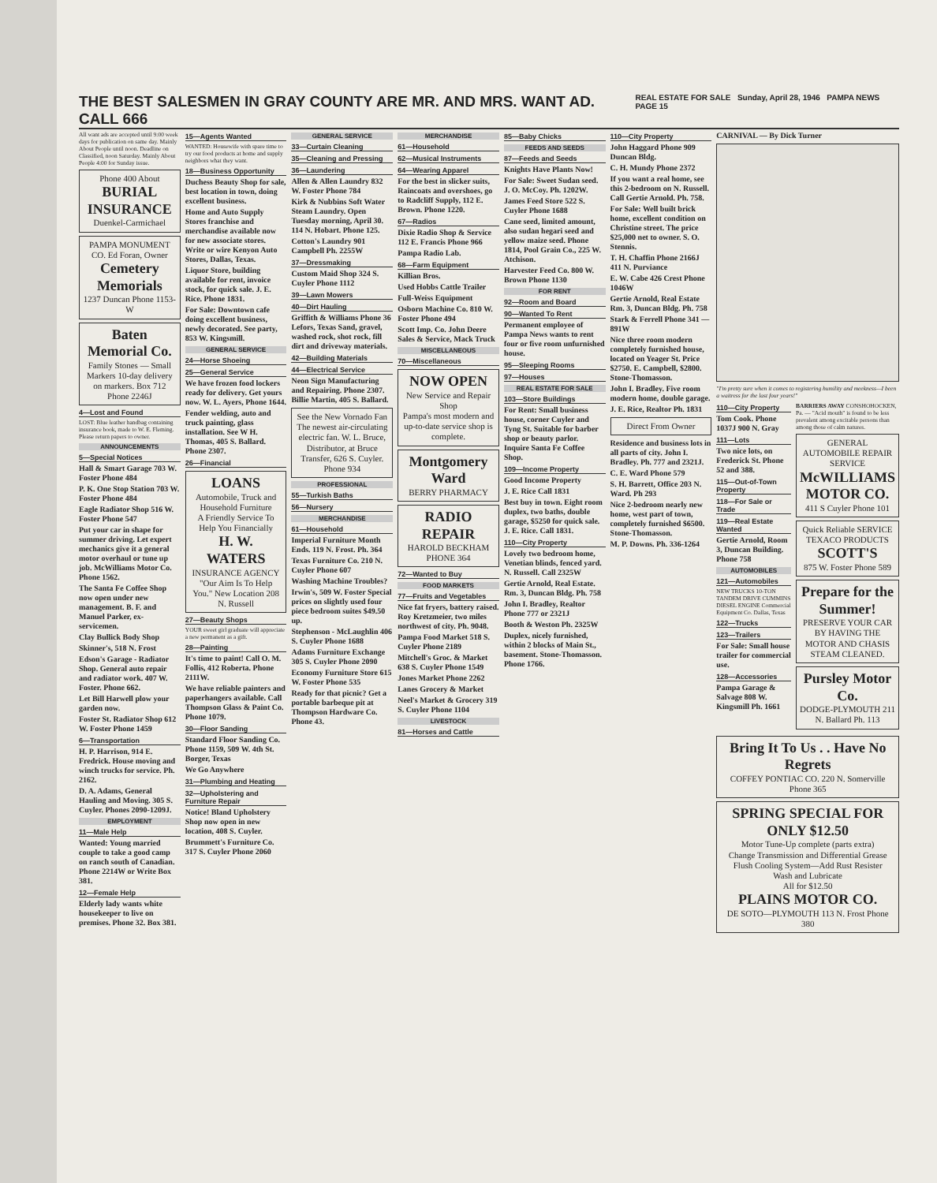THE BEST SALESMEN IN GRAY COUNTY ARE MR. AND MRS. WANT AD. CALL 666 REAL ESTATE FOR SALE Sunday, April 28, 1946 PAMPA NEWS PAGE 15
All want ads are accepted until 9:00 week days for publication on same day. Mainly About People until noon. Deadline on Classified, noon Saturday. Mainly About People 4:00 for Sunday issue.
Phone 400 About
BURIAL INSURANCE
Duenkel-Carmichael
PAMPA MONUMENT CO. Ed Foran, Owner
Cemetery Memorials
1237 Duncan Phone 1153-W
Baten Memorial Co.
Family Stones — Small Markers 10-day delivery on markers. Box 712 Phone 2246J
4—Lost and Found
LOST: Blue leather handbag containing insurance book, made to W. E. Fleming. Please return papers to owner.
ANNOUNCEMENTS
5—Special Notices
Hall & Smart Garage 703 W. Foster Phone 484
P. K. One Stop Station 703 W. Foster Phone 484
Eagle Radiator Shop 516 W. Foster Phone 547
Put your car in shape for summer driving. Let expert mechanics give it a general motor overhaul or tune up job. McWilliams Motor Co. Phone 1562.
The Santa Fe Coffee Shop now open under new management. B. F. and Manuel Parker, ex-servicemen.
Clay Bullick Body Shop
Skinner's, 518 N. Frost
Edson's Garage - Radiator Shop. General auto repair and radiator work. 407 W. Foster. Phone 662.
Let Bill Harwell plow your garden now.
Foster St. Radiator Shop 612 W. Foster Phone 1459
6—Transportation
H. P. Harrison, 914 E. Fredrick. House moving and winch trucks for service. Ph. 2162.
D. A. Adams, General Hauling and Moving. 305 S. Cuyler. Phones 2090-1209J.
EMPLOYMENT
11—Male Help
Wanted: Young married couple to take a good camp on ranch south of Canadian. Phone 2214W or Write Box 381.
12—Female Help
Elderly lady wants white housekeeper to live on premises. Phone 32. Box 381.
15—Agents Wanted
WANTED: Housewife with spare time to try our food products at home and supply neighbors what they want.
18—Business Opportunity
Duchess Beauty Shop for sale, best location in town, doing excellent business.
Home and Auto Supply Stores franchise and merchandise available now for new associate stores. Write or wire Kenyon Auto Stores, Dallas, Texas.
Liquor Store, building available for rent, invoice stock, for quick sale. J. E. Rice. Phone 1831.
For Sale: Downtown cafe doing excellent business, newly decorated. See party, 853 W. Kingsmill.
GENERAL SERVICE
24—Horse Shoeing
25—General Service
We have frozen food lockers ready for delivery. Get yours now. W. L. Ayers, Phone 1644.
Fender welding, auto and truck painting, glass installation. See W H. Thomas, 405 S. Ballard. Phone 2307.
26—Financial
LOANS
Automobile, Truck and Household Furniture
A Friendly Service To Help You Financially
H. W. WATERS
INSURANCE AGENCY
"Our Aim Is To Help You." New Location 208 N. Russell
27—Beauty Shops
YOUR sweet girl graduate will appreciate a new permanent as a gift.
28—Painting
It's time to paint! Call O. M. Follis, 412 Roberta. Phone 2111W.
We have reliable painters and paperhangers available. Call Thompson Glass & Paint Co. Phone 1079.
30—Floor Sanding
Standard Floor Sanding Co. Phone 1159, 509 W. 4th St. Borger, Texas
We Go Anywhere
31—Plumbing and Heating
32—Upholstering and Furniture Repair
Notice! Bland Upholstery Shop now open in new location, 408 S. Cuyler.
Brummett's Furniture Co. 317 S. Cuyler Phone 2060
GENERAL SERVICE
33—Curtain Cleaning
35—Cleaning and Pressing
36—Laundering
Allen & Allen Laundry 832 W. Foster Phone 784
Kirk & Nubbins Soft Water Steam Laundry. Open Tuesday morning, April 30. 114 N. Hobart. Phone 125.
Cotton's Laundry 901 Campbell Ph. 2255W
37—Dressmaking
Custom Maid Shop 324 S. Cuyler Phone 1112
39—Lawn Mowers
40—Dirt Hauling
Griffith & Williams Phone 36 Lefors, Texas Sand, gravel, washed rock, shot rock, fill dirt and driveway materials.
42—Building Materials
44—Electrical Service
Neon Sign Manufacturing and Repairing. Phone 2307. Billie Martin, 405 S. Ballard.
See the New Vornado Fan
The newest air-circulating electric fan. W. L. Bruce, Distributor, at Bruce Transfer, 626 S. Cuyler. Phone 934
PROFESSIONAL
55—Turkish Baths
56—Nursery
MERCHANDISE
61—Household
Imperial Furniture Month Ends. 119 N. Frost. Ph. 364
Texas Furniture Co. 210 N. Cuyler Phone 607
Washing Machine Troubles?
Irwin's, 509 W. Foster Special prices on slightly used four piece bedroom suites $49.50 up.
Stephenson - McLaughlin 406 S. Cuyler Phone 1688
Adams Furniture Exchange 305 S. Cuyler Phone 2090
Economy Furniture Store 615 W. Foster Phone 535
Ready for that picnic? Get a portable barbeque pit at Thompson Hardware Co. Phone 43.
MERCHANDISE
61—Household
62—Musical Instruments
64—Wearing Apparel
For the best in slicker suits, Raincoats and overshoes, go to Radcliff Supply, 112 E. Brown. Phone 1220.
67—Radios
Dixie Radio Shop & Service 112 E. Francis Phone 966
Pampa Radio Lab.
68—Farm Equipment
Killian Bros.
Used Hobbs Cattle Trailer
Full-Weiss Equipment
Osborn Machine Co. 810 W. Foster Phone 494
Scott Imp. Co. John Deere Sales & Service, Mack Truck
MISCELLANEOUS
70—Miscellaneous
NOW OPEN
New Service and Repair Shop
Pampa's most modern and up-to-date service shop is complete.
Montgomery Ward
BERRY PHARMACY
RADIO REPAIR
HAROLD BECKHAM PHONE 364
72—Wanted to Buy
FOOD MARKETS
77—Fruits and Vegetables
Nice fat fryers, battery raised. Roy Kretzmeier, two miles northwest of city. Ph. 9048.
Pampa Food Market 518 S. Cuyler Phone 2189
Mitchell's Groc. & Market 638 S. Cuyler Phone 1549
Jones Market Phone 2262
Lanes Grocery & Market
Neel's Market & Grocery 319 S. Cuyler Phone 1104
LIVESTOCK
81—Horses and Cattle
85—Baby Chicks
FEEDS AND SEEDS
87—Feeds and Seeds
Knights Have Plants Now!
For Sale: Sweet Sudan seed. J. O. McCoy. Ph. 1202W.
James Feed Store 522 S. Cuyler Phone 1688
Cane seed, limited amount, also sudan hegari seed and yellow maize seed. Phone 1814, Pool Grain Co., 225 W. Atchison.
Harvester Feed Co. 800 W. Brown Phone 1130
FOR RENT
92—Room and Board
90—Wanted To Rent
Permanent employee of Pampa News wants to rent four or five room unfurnished house.
95—Sleeping Rooms
97—Houses
REAL ESTATE FOR SALE
103—Store Buildings
For Rent: Small business house, corner Cuyler and Tyng St. Suitable for barber shop or beauty parlor. Inquire Santa Fe Coffee Shop.
109—Income Property
Good Income Property
J. E. Rice Call 1831
Best buy in town. Eight room duplex, two baths, double garage, $5250 for quick sale. J. E. Rice. Call 1831.
110—City Property
Lovely two bedroom home, Venetian blinds, fenced yard. N. Russell. Call 2325W
Gertie Arnold, Real Estate. Rm. 3, Duncan Bldg. Ph. 758
John I. Bradley, Realtor Phone 777 or 2321J
Booth & Weston Ph. 2325W
Duplex, nicely furnished, within 2 blocks of Main St., basement. Stone-Thomasson. Phone 1766.
110—City Property
John Haggard Phone 909 Duncan Bldg.
C. H. Mundy Phone 2372
If you want a real home, see this 2-bedroom on N. Russell. Call Gertie Arnold. Ph. 758.
For Sale: Well built brick home, excellent condition on Christine street. The price $25,000 net to owner. S. O. Stennis.
T. H. Chaffin Phone 2166J 411 N. Purviance
E. W. Cabe 426 Crest Phone 1046W
Gertie Arnold, Real Estate Rm. 3, Duncan Bldg. Ph. 758
Stark & Ferrell Phone 341 — 891W
Nice three room modern completely furnished house, located on Yeager St. Price $2750. E. Campbell, $2800. Stone-Thomasson.
John I. Bradley. Five room modern home, double garage.
J. E. Rice, Realtor Ph. 1831
Direct From Owner
Residence and business lots in all parts of city. John I. Bradley. Ph. 777 and 2321J.
C. E. Ward Phone 579
S. H. Barrett, Office 203 N. Ward. Ph 293
Nice 2-bedroom nearly new home, west part of town, completely furnished $6500. Stone-Thomasson.
M. P. Downs. Ph. 336-1264
CARNIVAL — By Dick Turner
"I'm pretty sure when it comes to registering humility and meekness—I been a waitress for the last four years!"
110—City Property
Tom Cook. Phone 1037J 900 N. Gray
111—Lots
Two nice lots, on Frederick St. Phone 52 and 388.
115—Out-of-Town Property
118—For Sale or Trade
119—Real Estate Wanted
Gertie Arnold, Room 3, Duncan Building. Phone 758
AUTOMOBILES
121—Automobiles
NEW TRUCKS 10-TON TANDEM DRIVE CUMMINS DIESEL ENGINE Commercial Equipment Co. Dallas, Texas
122—Trucks
123—Trailers
For Sale: Small house trailer for commercial use.
128—Accessories
Pampa Garage & Salvage 808 W. Kingsmill Ph. 1661
BARRIERS AWAY CONSHOHOCKEN, Pa. — "Acid mouth" is found to be less prevalent among excitable persons than among those of calm natures.
GENERAL AUTOMOBILE REPAIR SERVICE
McWILLIAMS MOTOR CO.
411 S Cuyler Phone 101
Quick Reliable SERVICE
TEXACO PRODUCTS
SCOTT'S
875 W. Foster Phone 589
Prepare for the Summer!
PRESERVE YOUR CAR BY HAVING THE MOTOR AND CHASIS STEAM CLEANED.
Pursley Motor Co.
DODGE-PLYMOUTH 211 N. Ballard Ph. 113
Bring It To Us . . Have No Regrets
COFFEY PONTIAC CO. 220 N. Somerville Phone 365
SPRING SPECIAL FOR ONLY $12.50
Motor Tune-Up complete (parts extra)
Change Transmission and Differential Grease
Flush Cooling System—Add Rust Resister
Wash and Lubricate
All for $12.50
PLAINS MOTOR CO.
DE SOTO—PLYMOUTH 113 N. Frost Phone 380